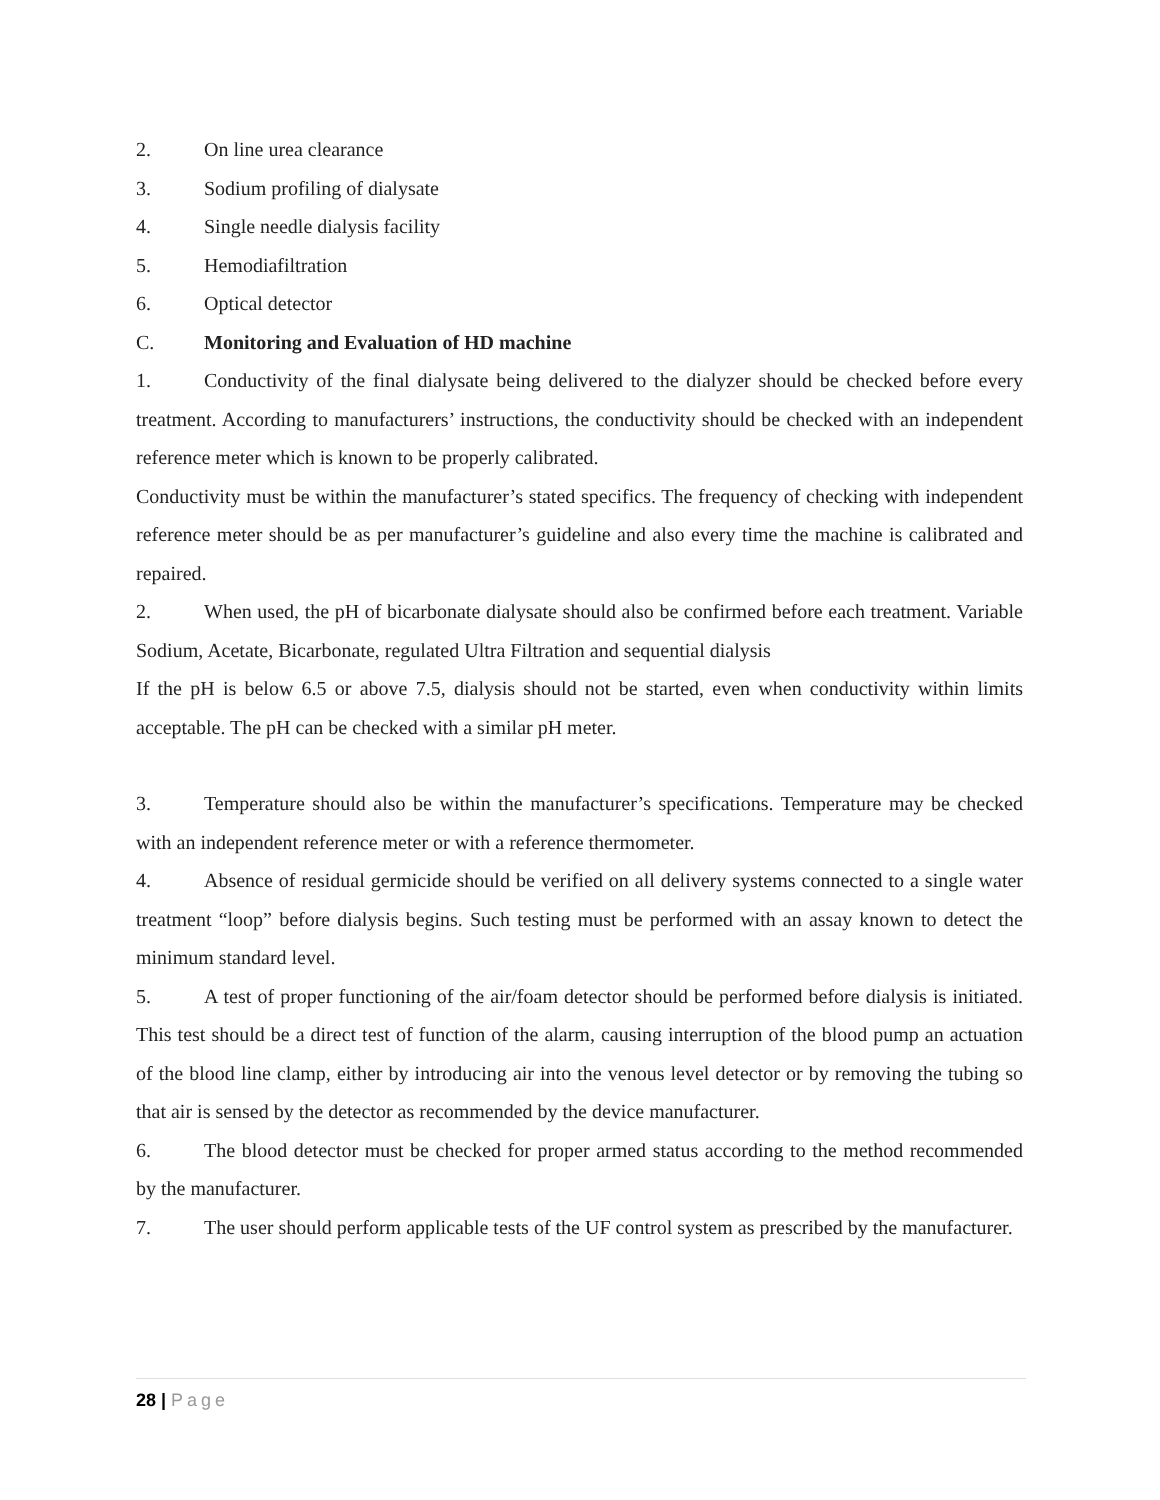2. On line urea clearance
3. Sodium profiling of dialysate
4. Single needle dialysis facility
5. Hemodiafiltration
6. Optical detector
C. Monitoring and Evaluation of HD machine
1. Conductivity of the final dialysate being delivered to the dialyzer should be checked before every treatment. According to manufacturers’ instructions, the conductivity should be checked with an independent reference meter which is known to be properly calibrated.
Conductivity must be within the manufacturer’s stated specifics. The frequency of checking with independent reference meter should be as per manufacturer’s guideline and also every time the machine is calibrated and repaired.
2. When used, the pH of bicarbonate dialysate should also be confirmed before each treatment. Variable Sodium, Acetate, Bicarbonate, regulated Ultra Filtration and sequential dialysis
If the pH is below 6.5 or above 7.5, dialysis should not be started, even when conductivity within limits acceptable. The pH can be checked with a similar pH meter.
3. Temperature should also be within the manufacturer’s specifications. Temperature may be checked with an independent reference meter or with a reference thermometer.
4. Absence of residual germicide should be verified on all delivery systems connected to a single water treatment “loop” before dialysis begins. Such testing must be performed with an assay known to detect the minimum standard level.
5. A test of proper functioning of the air/foam detector should be performed before dialysis is initiated. This test should be a direct test of function of the alarm, causing interruption of the blood pump an actuation of the blood line clamp, either by introducing air into the venous level detector or by removing the tubing so that air is sensed by the detector as recommended by the device manufacturer.
6. The blood detector must be checked for proper armed status according to the method recommended by the manufacturer.
7. The user should perform applicable tests of the UF control system as prescribed by the manufacturer.
28 | Page